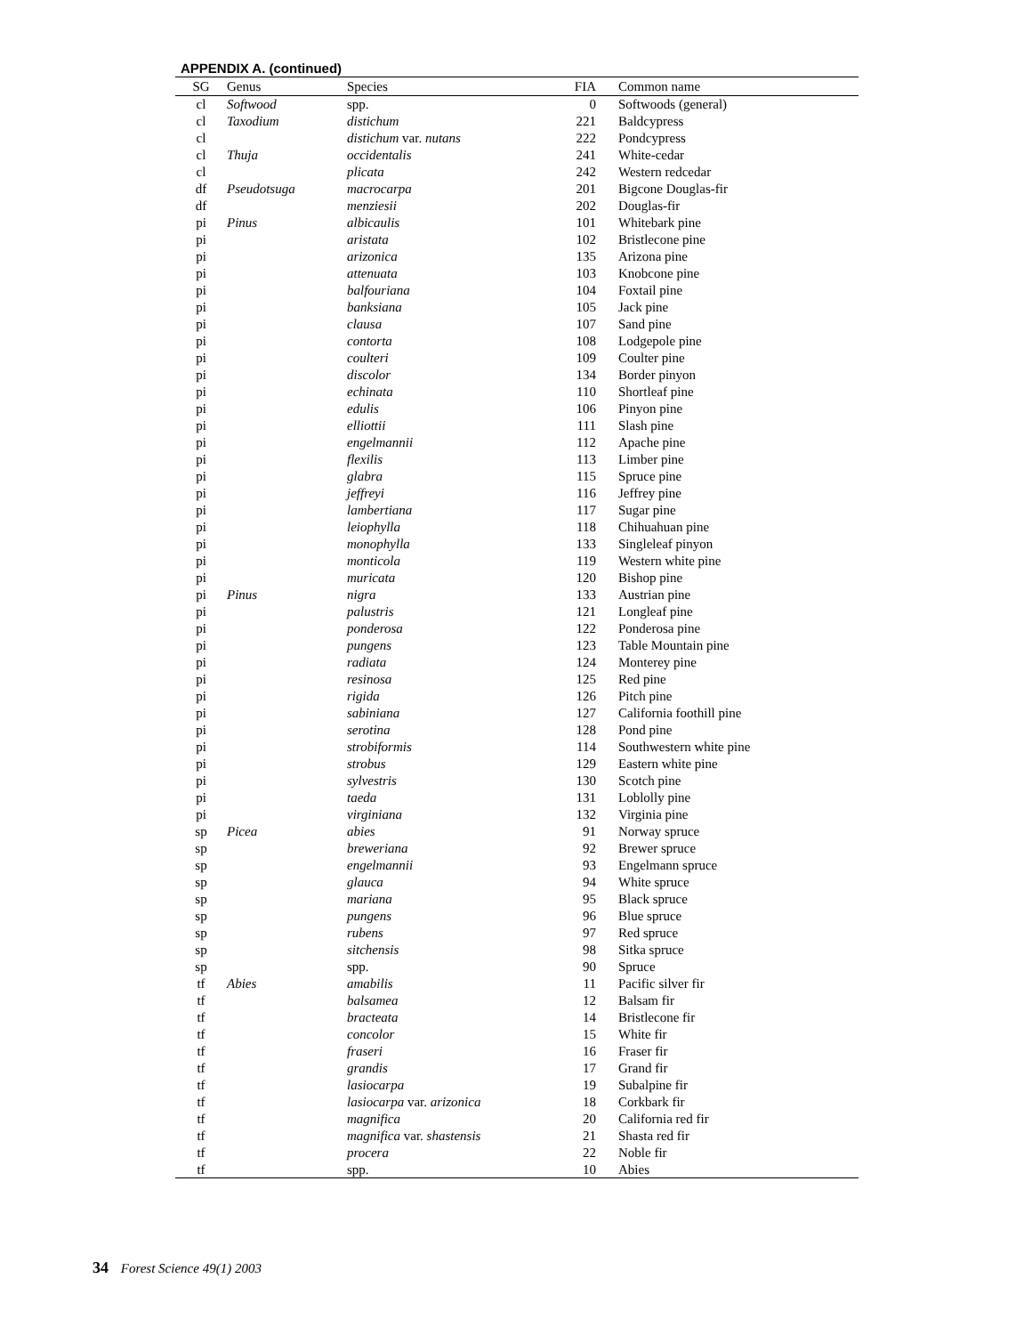APPENDIX A. (continued)
| SG | Genus | Species | FIA | Common name |
| --- | --- | --- | --- | --- |
| cl | Softwood | spp. | 0 | Softwoods (general) |
| cl | Taxodium | distichum | 221 | Baldcypress |
| cl | | distichum var. nutans | 222 | Pondcypress |
| cl | Thuja | occidentalis | 241 | White-cedar |
| cl | | plicata | 242 | Western redcedar |
| df | Pseudotsuga | macrocarpa | 201 | Bigcone Douglas-fir |
| df | | menziesii | 202 | Douglas-fir |
| pi | Pinus | albicaulis | 101 | Whitebark pine |
| pi | | aristata | 102 | Bristlecone pine |
| pi | | arizonica | 135 | Arizona pine |
| pi | | attenuata | 103 | Knobcone pine |
| pi | | balfouriana | 104 | Foxtail pine |
| pi | | banksiana | 105 | Jack pine |
| pi | | clausa | 107 | Sand pine |
| pi | | contorta | 108 | Lodgepole pine |
| pi | | coulteri | 109 | Coulter pine |
| pi | | discolor | 134 | Border pinyon |
| pi | | echinata | 110 | Shortleaf pine |
| pi | | edulis | 106 | Pinyon pine |
| pi | | elliottii | 111 | Slash pine |
| pi | | engelmannii | 112 | Apache pine |
| pi | | flexilis | 113 | Limber pine |
| pi | | glabra | 115 | Spruce pine |
| pi | | jeffreyi | 116 | Jeffrey pine |
| pi | | lambertiana | 117 | Sugar pine |
| pi | | leiophylla | 118 | Chihuahuan pine |
| pi | | monophylla | 133 | Singleleaf pinyon |
| pi | | monticola | 119 | Western white pine |
| pi | | muricata | 120 | Bishop pine |
| pi | Pinus | nigra | 133 | Austrian pine |
| pi | | palustris | 121 | Longleaf pine |
| pi | | ponderosa | 122 | Ponderosa pine |
| pi | | pungens | 123 | Table Mountain pine |
| pi | | radiata | 124 | Monterey pine |
| pi | | resinosa | 125 | Red pine |
| pi | | rigida | 126 | Pitch pine |
| pi | | sabiniana | 127 | California foothill pine |
| pi | | serotina | 128 | Pond pine |
| pi | | strobiformis | 114 | Southwestern white pine |
| pi | | strobus | 129 | Eastern white pine |
| pi | | sylvestris | 130 | Scotch pine |
| pi | | taeda | 131 | Loblolly pine |
| pi | | virginiana | 132 | Virginia pine |
| sp | Picea | abies | 91 | Norway spruce |
| sp | | breweriana | 92 | Brewer spruce |
| sp | | engelmannii | 93 | Engelmann spruce |
| sp | | glauca | 94 | White spruce |
| sp | | mariana | 95 | Black spruce |
| sp | | pungens | 96 | Blue spruce |
| sp | | rubens | 97 | Red spruce |
| sp | | sitchensis | 98 | Sitka spruce |
| sp | | spp. | 90 | Spruce |
| tf | Abies | amabilis | 11 | Pacific silver fir |
| tf | | balsamea | 12 | Balsam fir |
| tf | | bracteata | 14 | Bristlecone fir |
| tf | | concolor | 15 | White fir |
| tf | | fraseri | 16 | Fraser fir |
| tf | | grandis | 17 | Grand fir |
| tf | | lasiocarpa | 19 | Subalpine fir |
| tf | | lasiocarpa var. arizonica | 18 | Corkbark fir |
| tf | | magnifica | 20 | California red fir |
| tf | | magnifica var. shastensis | 21 | Shasta red fir |
| tf | | procera | 22 | Noble fir |
| tf | | spp. | 10 | Abies |
34 Forest Science 49(1) 2003